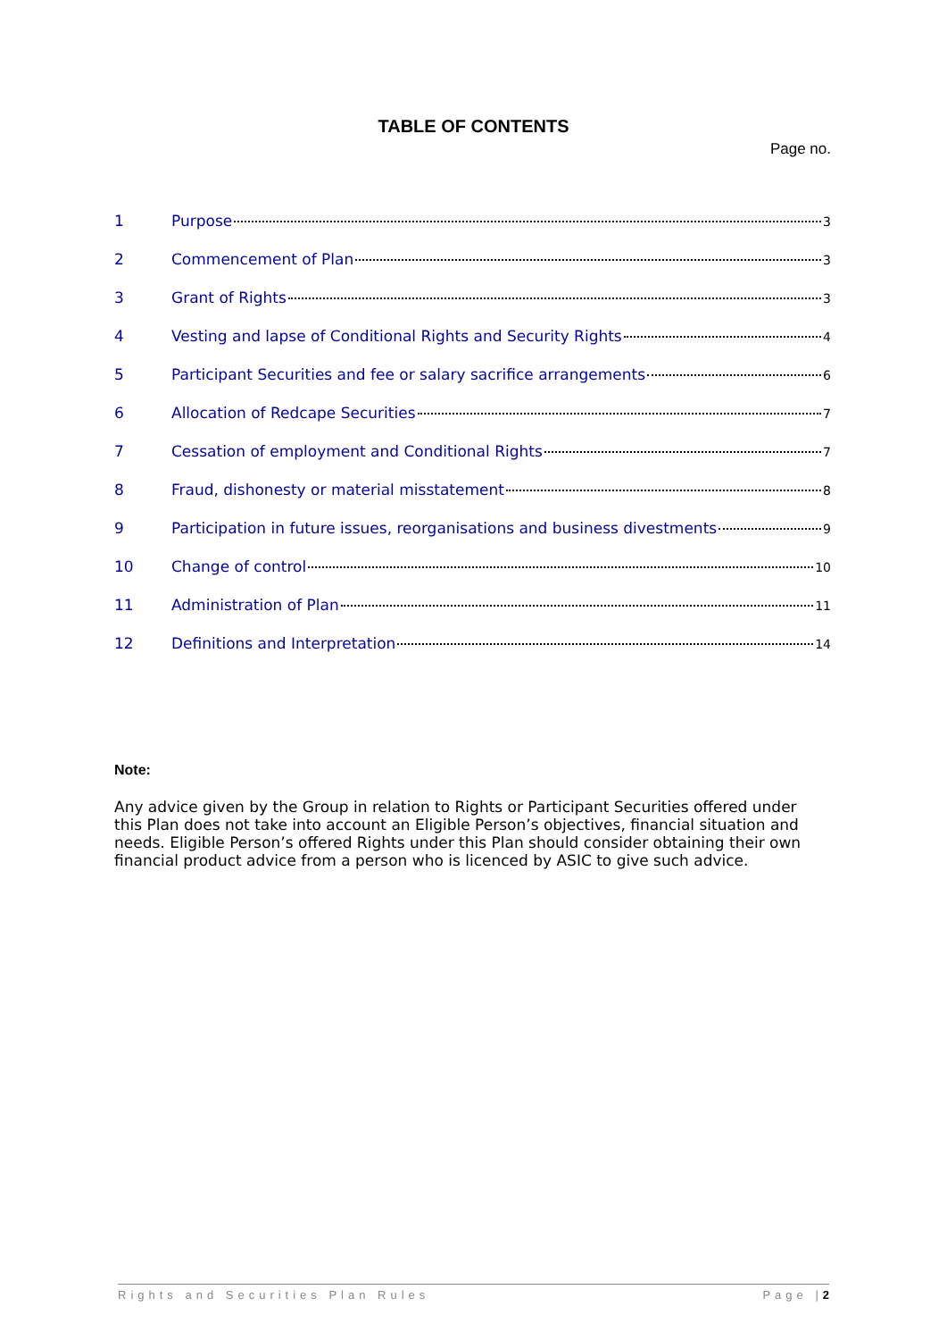TABLE OF CONTENTS
Page no.
1 Purpose 3
2 Commencement of Plan 3
3 Grant of Rights 3
4 Vesting and lapse of Conditional Rights and Security Rights 4
5 Participant Securities and fee or salary sacrifice arrangements 6
6 Allocation of Redcape Securities 7
7 Cessation of employment and Conditional Rights 7
8 Fraud, dishonesty or material misstatement 8
9 Participation in future issues, reorganisations and business divestments 9
10 Change of control 10
11 Administration of Plan 11
12 Definitions and Interpretation 14
Note:
Any advice given by the Group in relation to Rights or Participant Securities offered under this Plan does not take into account an Eligible Person’s objectives, financial situation and needs. Eligible Person’s offered Rights under this Plan should consider obtaining their own financial product advice from a person who is licenced by ASIC to give such advice.
Rights and Securities Plan Rules Page |2